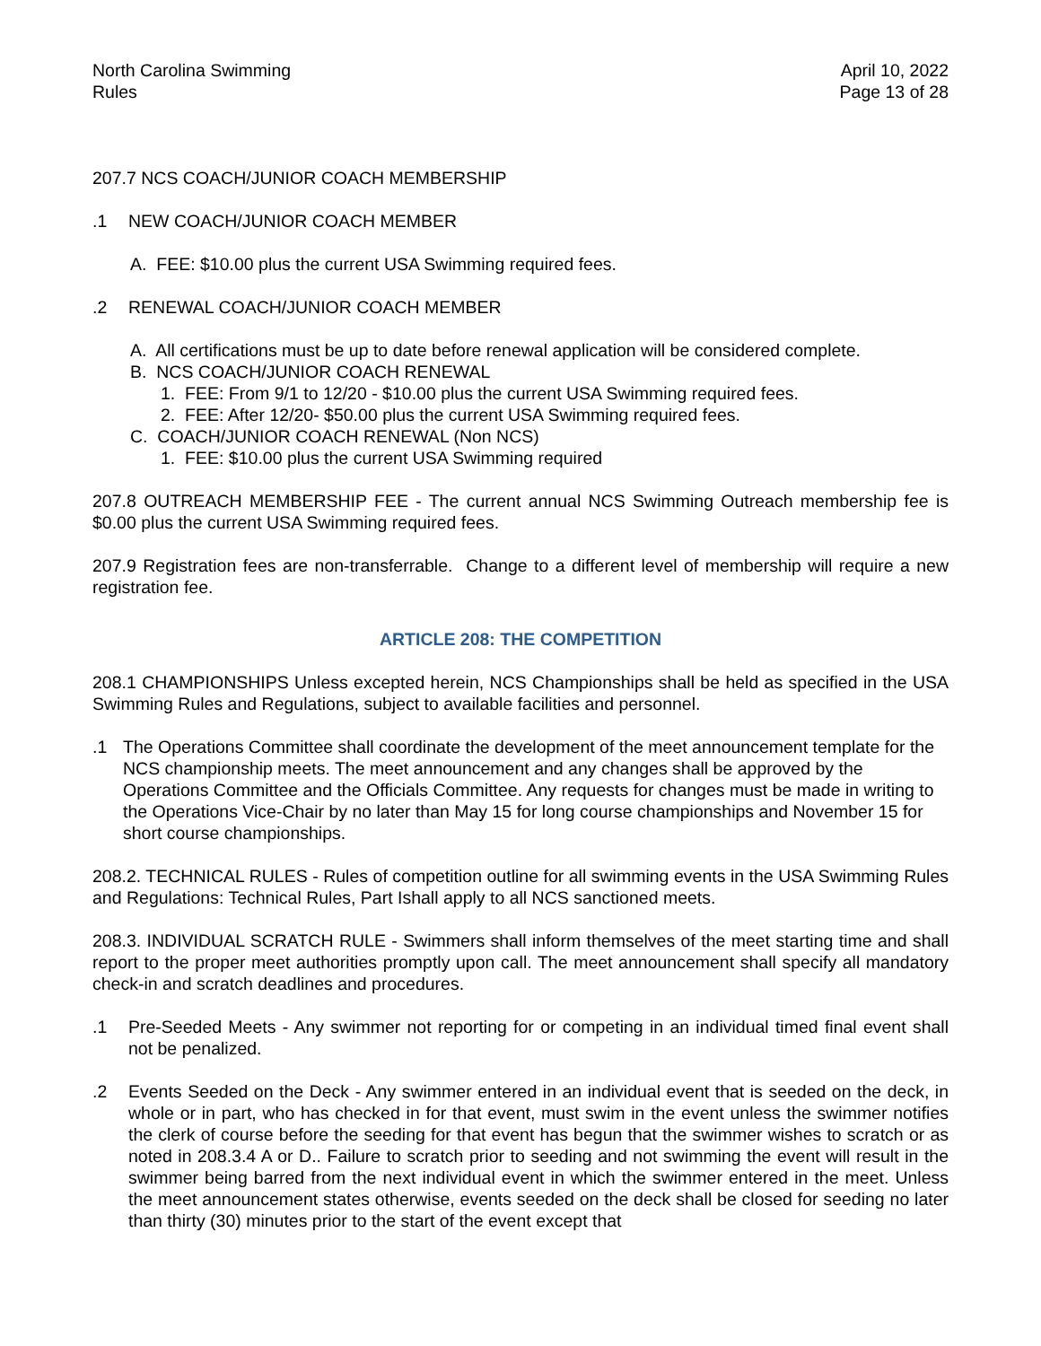North Carolina Swimming
Rules
April 10, 2022
Page 13 of 28
207.7 NCS COACH/JUNIOR COACH MEMBERSHIP
.1 NEW COACH/JUNIOR COACH MEMBER
A. FEE: $10.00 plus the current USA Swimming required fees.
.2 RENEWAL COACH/JUNIOR COACH MEMBER
A. All certifications must be up to date before renewal application will be considered complete.
B. NCS COACH/JUNIOR COACH RENEWAL
1. FEE: From 9/1 to 12/20 - $10.00 plus the current USA Swimming required fees.
2. FEE: After 12/20- $50.00 plus the current USA Swimming required fees.
C. COACH/JUNIOR COACH RENEWAL (Non NCS)
1. FEE: $10.00 plus the current USA Swimming required
207.8 OUTREACH MEMBERSHIP FEE - The current annual NCS Swimming Outreach membership fee is $0.00 plus the current USA Swimming required fees.
207.9 Registration fees are non-transferrable. Change to a different level of membership will require a new registration fee.
ARTICLE 208: THE COMPETITION
208.1 CHAMPIONSHIPS Unless excepted herein, NCS Championships shall be held as specified in the USA Swimming Rules and Regulations, subject to available facilities and personnel.
.1 The Operations Committee shall coordinate the development of the meet announcement template for the NCS championship meets. The meet announcement and any changes shall be approved by the Operations Committee and the Officials Committee. Any requests for changes must be made in writing to the Operations Vice-Chair by no later than May 15 for long course championships and November 15 for short course championships.
208.2. TECHNICAL RULES - Rules of competition outline for all swimming events in the USA Swimming Rules and Regulations: Technical Rules, Part Ishall apply to all NCS sanctioned meets.
208.3. INDIVIDUAL SCRATCH RULE - Swimmers shall inform themselves of the meet starting time and shall report to the proper meet authorities promptly upon call. The meet announcement shall specify all mandatory check-in and scratch deadlines and procedures.
.1 Pre-Seeded Meets - Any swimmer not reporting for or competing in an individual timed final event shall not be penalized.
.2 Events Seeded on the Deck - Any swimmer entered in an individual event that is seeded on the deck, in whole or in part, who has checked in for that event, must swim in the event unless the swimmer notifies the clerk of course before the seeding for that event has begun that the swimmer wishes to scratch or as noted in 208.3.4 A or D.. Failure to scratch prior to seeding and not swimming the event will result in the swimmer being barred from the next individual event in which the swimmer entered in the meet. Unless the meet announcement states otherwise, events seeded on the deck shall be closed for seeding no later than thirty (30) minutes prior to the start of the event except that